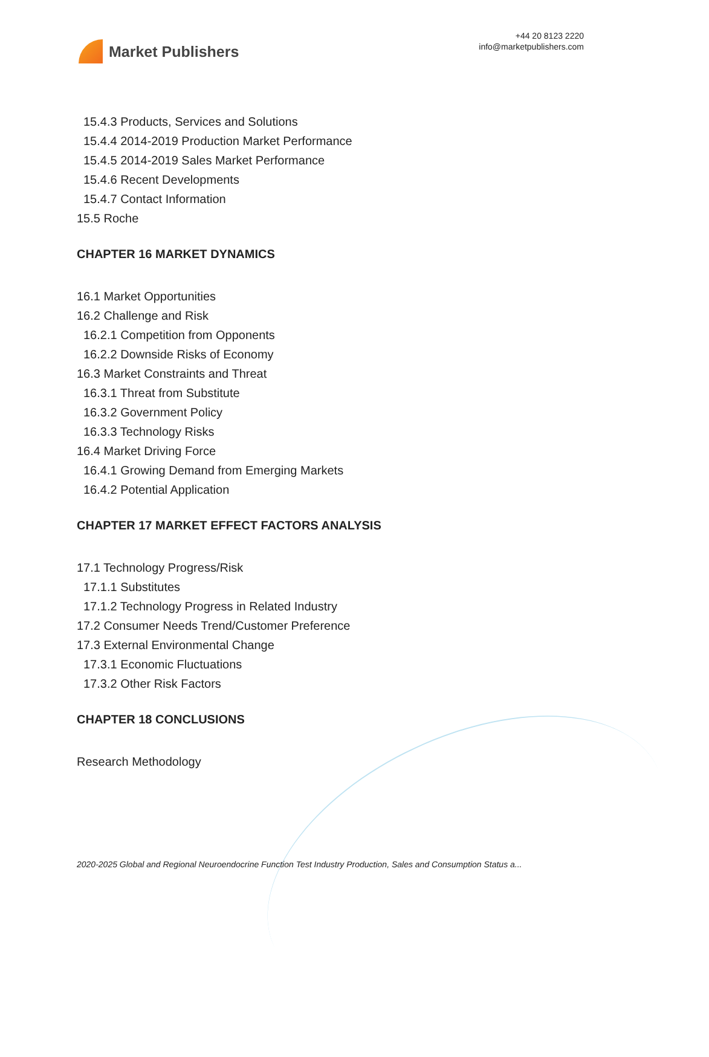Market Publishers
+44 20 8123 2220
info@marketpublishers.com
15.4.3 Products, Services and Solutions
15.4.4 2014-2019 Production Market Performance
15.4.5 2014-2019 Sales Market Performance
15.4.6 Recent Developments
15.4.7 Contact Information
15.5 Roche
CHAPTER 16 MARKET DYNAMICS
16.1 Market Opportunities
16.2 Challenge and Risk
16.2.1 Competition from Opponents
16.2.2 Downside Risks of Economy
16.3 Market Constraints and Threat
16.3.1 Threat from Substitute
16.3.2 Government Policy
16.3.3 Technology Risks
16.4 Market Driving Force
16.4.1 Growing Demand from Emerging Markets
16.4.2 Potential Application
CHAPTER 17 MARKET EFFECT FACTORS ANALYSIS
17.1 Technology Progress/Risk
17.1.1 Substitutes
17.1.2 Technology Progress in Related Industry
17.2 Consumer Needs Trend/Customer Preference
17.3 External Environmental Change
17.3.1 Economic Fluctuations
17.3.2 Other Risk Factors
CHAPTER 18 CONCLUSIONS
Research Methodology
2020-2025 Global and Regional Neuroendocrine Function Test Industry Production, Sales and Consumption Status a...